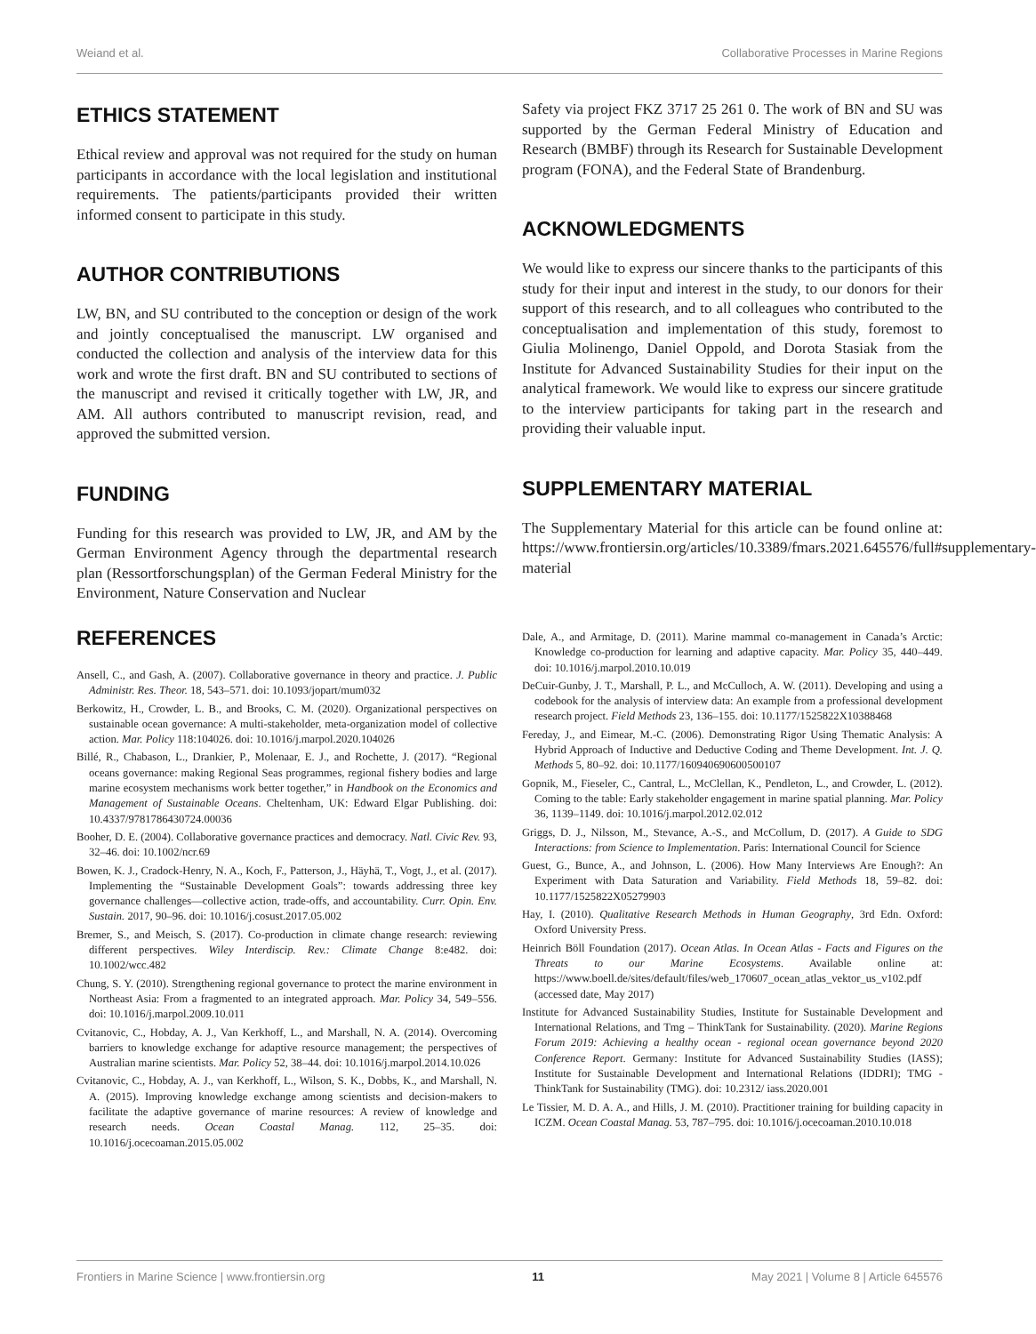Weiand et al. Collaborative Processes in Marine Regions
ETHICS STATEMENT
Ethical review and approval was not required for the study on human participants in accordance with the local legislation and institutional requirements. The patients/participants provided their written informed consent to participate in this study.
AUTHOR CONTRIBUTIONS
LW, BN, and SU contributed to the conception or design of the work and jointly conceptualised the manuscript. LW organised and conducted the collection and analysis of the interview data for this work and wrote the first draft. BN and SU contributed to sections of the manuscript and revised it critically together with LW, JR, and AM. All authors contributed to manuscript revision, read, and approved the submitted version.
FUNDING
Funding for this research was provided to LW, JR, and AM by the German Environment Agency through the departmental research plan (Ressortforschungsplan) of the German Federal Ministry for the Environment, Nature Conservation and Nuclear
Safety via project FKZ 3717 25 261 0. The work of BN and SU was supported by the German Federal Ministry of Education and Research (BMBF) through its Research for Sustainable Development program (FONA), and the Federal State of Brandenburg.
ACKNOWLEDGMENTS
We would like to express our sincere thanks to the participants of this study for their input and interest in the study, to our donors for their support of this research, and to all colleagues who contributed to the conceptualisation and implementation of this study, foremost to Giulia Molinengo, Daniel Oppold, and Dorota Stasiak from the Institute for Advanced Sustainability Studies for their input on the analytical framework. We would like to express our sincere gratitude to the interview participants for taking part in the research and providing their valuable input.
SUPPLEMENTARY MATERIAL
The Supplementary Material for this article can be found online at: https://www.frontiersin.org/articles/10.3389/fmars.2021.645576/full#supplementary-material
REFERENCES
Ansell, C., and Gash, A. (2007). Collaborative governance in theory and practice. J. Public Administr. Res. Theor. 18, 543–571. doi: 10.1093/jopart/mum032
Berkowitz, H., Crowder, L. B., and Brooks, C. M. (2020). Organizational perspectives on sustainable ocean governance: A multi-stakeholder, meta-organization model of collective action. Mar. Policy 118:104026. doi: 10.1016/j.marpol.2020.104026
Billé, R., Chabason, L., Drankier, P., Molenaar, E. J., and Rochette, J. (2017). “Regional oceans governance: making Regional Seas programmes, regional fishery bodies and large marine ecosystem mechanisms work better together,” in Handbook on the Economics and Management of Sustainable Oceans. Cheltenham, UK: Edward Elgar Publishing. doi: 10.4337/9781786430724.00036
Booher, D. E. (2004). Collaborative governance practices and democracy. Natl. Civic Rev. 93, 32–46. doi: 10.1002/ncr.69
Bowen, K. J., Cradock-Henry, N. A., Koch, F., Patterson, J., Häyhä, T., Vogt, J., et al. (2017). Implementing the “Sustainable Development Goals”: towards addressing three key governance challenges—collective action, trade-offs, and accountability. Curr. Opin. Env. Sustain. 2017, 90–96. doi: 10.1016/j.cosust.2017.05.002
Bremer, S., and Meisch, S. (2017). Co-production in climate change research: reviewing different perspectives. Wiley Interdiscip. Rev.: Climate Change 8:e482. doi: 10.1002/wcc.482
Chung, S. Y. (2010). Strengthening regional governance to protect the marine environment in Northeast Asia: From a fragmented to an integrated approach. Mar. Policy 34, 549–556. doi: 10.1016/j.marpol.2009.10.011
Cvitanovic, C., Hobday, A. J., Van Kerkhoff, L., and Marshall, N. A. (2014). Overcoming barriers to knowledge exchange for adaptive resource management; the perspectives of Australian marine scientists. Mar. Policy 52, 38–44. doi: 10.1016/j.marpol.2014.10.026
Cvitanovic, C., Hobday, A. J., van Kerkhoff, L., Wilson, S. K., Dobbs, K., and Marshall, N. A. (2015). Improving knowledge exchange among scientists and decision-makers to facilitate the adaptive governance of marine resources: A review of knowledge and research needs. Ocean Coastal Manag. 112, 25–35. doi: 10.1016/j.ocecoaman.2015.05.002
Dale, A., and Armitage, D. (2011). Marine mammal co-management in Canada’s Arctic: Knowledge co-production for learning and adaptive capacity. Mar. Policy 35, 440–449. doi: 10.1016/j.marpol.2010.10.019
DeCuir-Gunby, J. T., Marshall, P. L., and McCulloch, A. W. (2011). Developing and using a codebook for the analysis of interview data: An example from a professional development research project. Field Methods 23, 136–155. doi: 10.1177/1525822X10388468
Fereday, J., and Eimear, M.-C. (2006). Demonstrating Rigor Using Thematic Analysis: A Hybrid Approach of Inductive and Deductive Coding and Theme Development. Int. J. Q. Methods 5, 80–92. doi: 10.1177/160940690600500107
Gopnik, M., Fieseler, C., Cantral, L., McClellan, K., Pendleton, L., and Crowder, L. (2012). Coming to the table: Early stakeholder engagement in marine spatial planning. Mar. Policy 36, 1139–1149. doi: 10.1016/j.marpol.2012.02.012
Griggs, D. J., Nilsson, M., Stevance, A.-S., and McCollum, D. (2017). A Guide to SDG Interactions: from Science to Implementation. Paris: International Council for Science
Guest, G., Bunce, A., and Johnson, L. (2006). How Many Interviews Are Enough?: An Experiment with Data Saturation and Variability. Field Methods 18, 59–82. doi: 10.1177/1525822X05279903
Hay, I. (2010). Qualitative Research Methods in Human Geography, 3rd Edn. Oxford: Oxford University Press.
Heinrich Böll Foundation (2017). Ocean Atlas. In Ocean Atlas - Facts and Figures on the Threats to our Marine Ecosystems. Available online at: https://www.boell.de/sites/default/files/web_170607_ocean_atlas_vektor_us_v102.pdf (accessed date, May 2017)
Institute for Advanced Sustainability Studies, Institute for Sustainable Development and International Relations, and Tmg – ThinkTank for Sustainability. (2020). Marine Regions Forum 2019: Achieving a healthy ocean - regional ocean governance beyond 2020 Conference Report. Germany: Institute for Advanced Sustainability Studies (IASS); Institute for Sustainable Development and International Relations (IDDRI); TMG - ThinkTank for Sustainability (TMG). doi: 10.2312/ iass.2020.001
Le Tissier, M. D. A. A., and Hills, J. M. (2010). Practitioner training for building capacity in ICZM. Ocean Coastal Manag. 53, 787–795. doi: 10.1016/j.ocecoaman.2010.10.018
Frontiers in Marine Science | www.frontiersin.org 11 May 2021 | Volume 8 | Article 645576